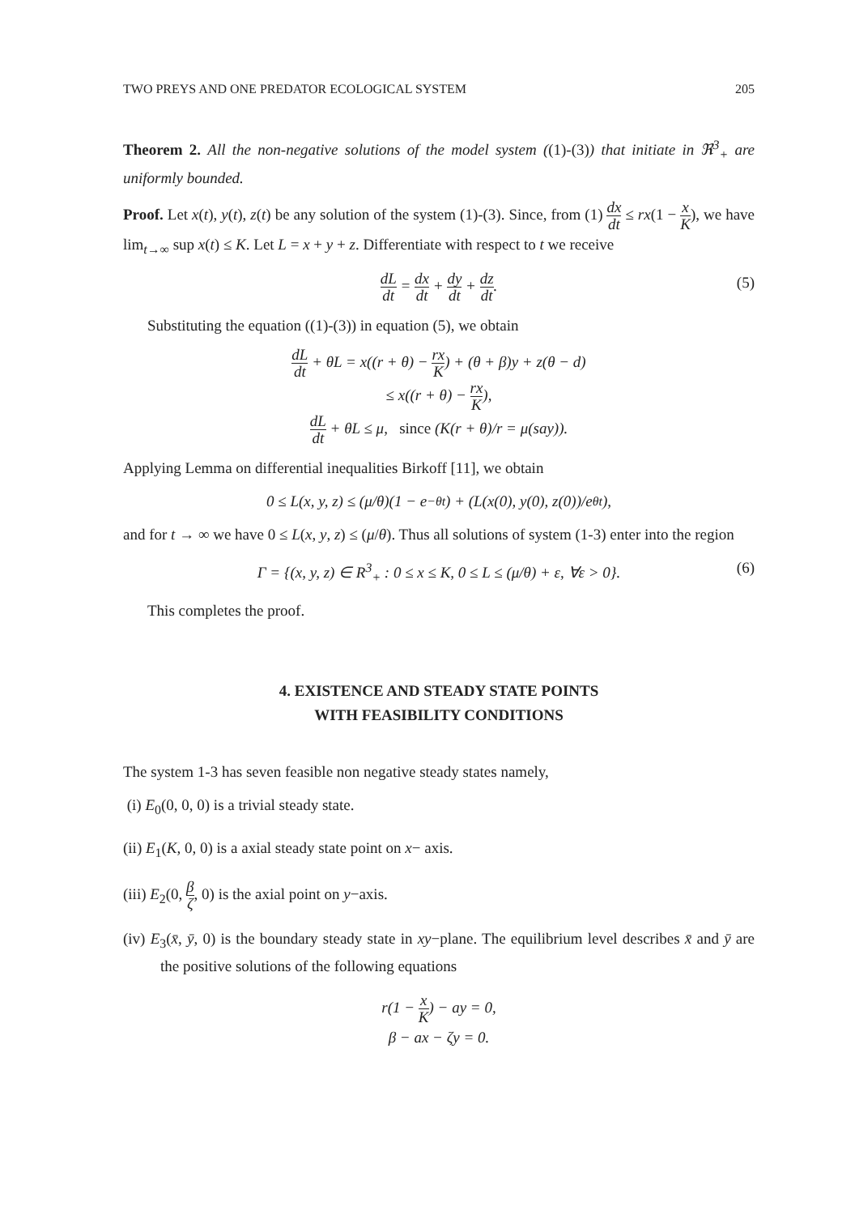TWO PREYS AND ONE PREDATOR ECOLOGICAL SYSTEM 205
Theorem 2. All the non-negative solutions of the model system ((1)-(3)) that initiate in ℜ<sup>3</sup><sub>+</sub> are uniformly bounded.
Proof. Let x(t), y(t), z(t) be any solution of the system (1)-(3). Since, from (1) dx dt ≤ rx(1 − x K), we have lim<sub>t→∞</sub> sup x(t) ≤ K. Let L = x + y + z. Differentiate with respect to t we receive
dL dt = dx dt + dy dt + dz dt. (5)
Substituting the equation ((1)-(3)) in equation (5), we obtain
dL dt + θL = x((r + θ) − rx K) + (θ + β)y + z(θ − d)
≤ x((r + θ) − rx K),
dL dt + θL ≤ μ, since (K(r + θ)/r = μ(say)).
Applying Lemma on differential inequalities Birkoff [11], we obtain
0 ≤ L(x, y, z) ≤ (μ/θ)(1 − e<sup>−θt</sup>) + (L(x(0), y(0), z(0))/e<sup>θt</sup>),
and for t → ∞ we have 0 ≤ L(x, y, z) ≤ (μ/θ). Thus all solutions of system (1-3) enter into the region
Γ = {(x, y, z) ∈ R<sup>3</sup><sub>+</sub> : 0 ≤ x ≤ K, 0 ≤ L ≤ (μ/θ) + ε, ∀ε > 0}. (6)
This completes the proof.
4. EXISTENCE AND STEADY STATE POINTS
WITH FEASIBILITY CONDITIONS
The system 1-3 has seven feasible non negative steady states namely,
(i) E<sub>0</sub>(0, 0, 0) is a trivial steady state.
(ii) E<sub>1</sub>(K, 0, 0) is a axial steady state point on x− axis.
(iii) E<sub>2</sub>(0, β ζ, 0) is the axial point on y−axis.
(iv) E<sub>3</sub>(x̄, ȳ, 0) is the boundary steady state in xy−plane. The equilibrium level describes x̄ and ȳ are the positive solutions of the following equations
r(1 − x K) − ay = 0,
β − ax − ζy = 0.